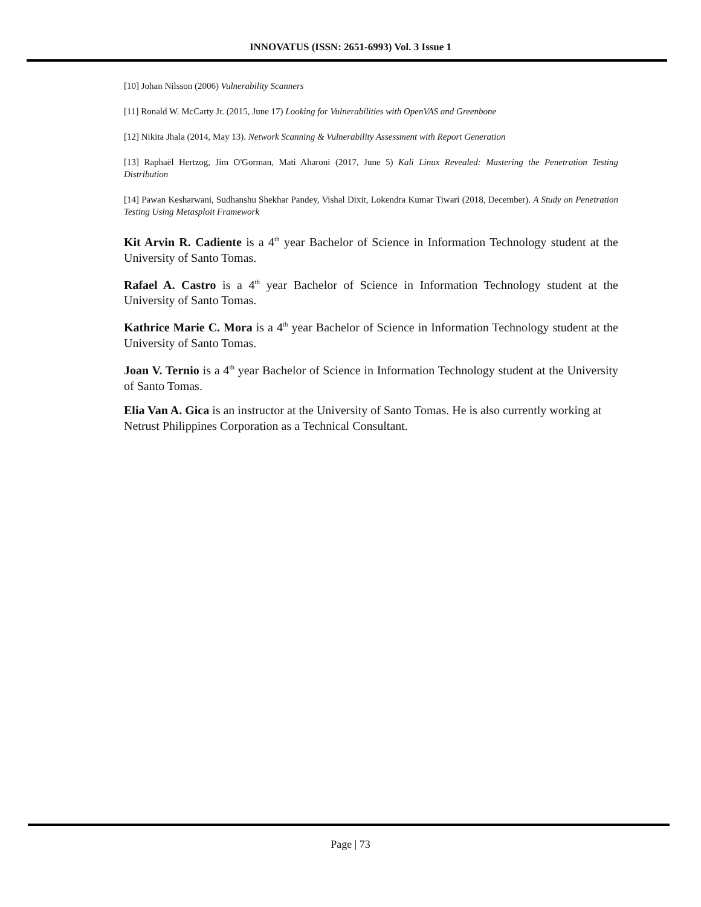INNOVATUS (ISSN: 2651-6993) Vol. 3 Issue 1
[10] Johan Nilsson (2006) Vulnerability Scanners
[11] Ronald W. McCarty Jr. (2015, June 17) Looking for Vulnerabilities with OpenVAS and Greenbone
[12] Nikita Jhala (2014, May 13). Network Scanning & Vulnerability Assessment with Report Generation
[13] Raphaël Hertzog, Jim O'Gorman, Mati Aharoni (2017, June 5) Kali Linux Revealed: Mastering the Penetration Testing Distribution
[14] Pawan Kesharwani, Sudhanshu Shekhar Pandey, Vishal Dixit, Lokendra Kumar Tiwari (2018, December). A Study on Penetration Testing Using Metasploit Framework
Kit Arvin R. Cadiente is a 4<sup>th</sup> year Bachelor of Science in Information Technology student at the University of Santo Tomas.
Rafael A. Castro is a 4<sup>th</sup> year Bachelor of Science in Information Technology student at the University of Santo Tomas.
Kathrice Marie C. Mora is a 4<sup>th</sup> year Bachelor of Science in Information Technology student at the University of Santo Tomas.
Joan V. Ternio is a 4<sup>th</sup> year Bachelor of Science in Information Technology student at the University of Santo Tomas.
Elia Van A. Gica is an instructor at the University of Santo Tomas. He is also currently working at Netrust Philippines Corporation as a Technical Consultant.
Page | 73